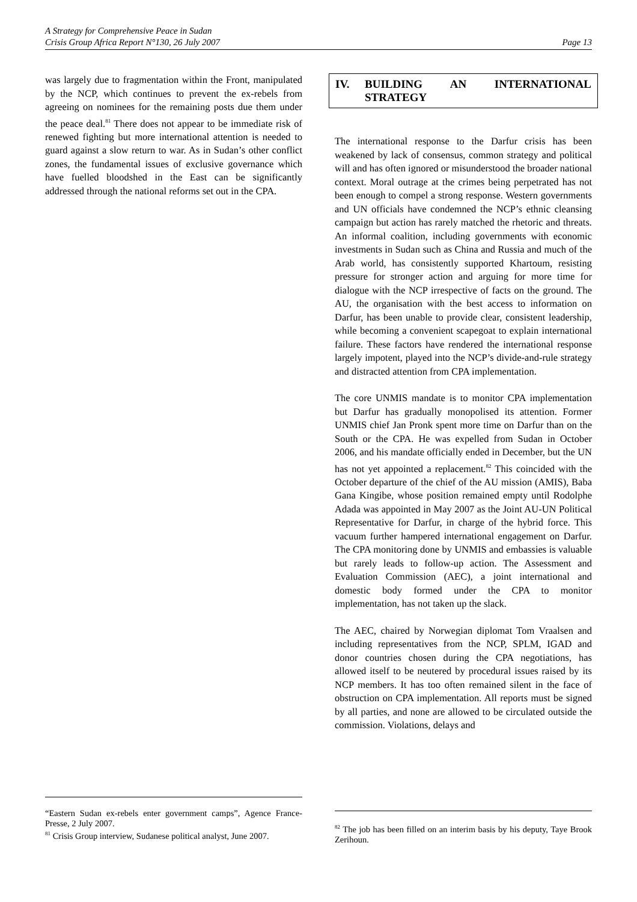A Strategy for Comprehensive Peace in Sudan
Crisis Group Africa Report N°130, 26 July 2007 Page 13
was largely due to fragmentation within the Front, manipulated by the NCP, which continues to prevent the ex-rebels from agreeing on nominees for the remaining posts due them under the peace deal.<sup>81</sup> There does not appear to be immediate risk of renewed fighting but more international attention is needed to guard against a slow return to war. As in Sudan’s other conflict zones, the fundamental issues of exclusive governance which have fuelled bloodshed in the East can be significantly addressed through the national reforms set out in the CPA.
IV. BUILDING AN INTERNATIONAL STRATEGY
The international response to the Darfur crisis has been weakened by lack of consensus, common strategy and political will and has often ignored or misunderstood the broader national context. Moral outrage at the crimes being perpetrated has not been enough to compel a strong response. Western governments and UN officials have condemned the NCP’s ethnic cleansing campaign but action has rarely matched the rhetoric and threats. An informal coalition, including governments with economic investments in Sudan such as China and Russia and much of the Arab world, has consistently supported Khartoum, resisting pressure for stronger action and arguing for more time for dialogue with the NCP irrespective of facts on the ground. The AU, the organisation with the best access to information on Darfur, has been unable to provide clear, consistent leadership, while becoming a convenient scapegoat to explain international failure. These factors have rendered the international response largely impotent, played into the NCP’s divide-and-rule strategy and distracted attention from CPA implementation.
The core UNMIS mandate is to monitor CPA implementation but Darfur has gradually monopolised its attention. Former UNMIS chief Jan Pronk spent more time on Darfur than on the South or the CPA. He was expelled from Sudan in October 2006, and his mandate officially ended in December, but the UN has not yet appointed a replacement.<sup>82</sup> This coincided with the October departure of the chief of the AU mission (AMIS), Baba Gana Kingibe, whose position remained empty until Rodolphe Adada was appointed in May 2007 as the Joint AU-UN Political Representative for Darfur, in charge of the hybrid force. This vacuum further hampered international engagement on Darfur. The CPA monitoring done by UNMIS and embassies is valuable but rarely leads to follow-up action. The Assessment and Evaluation Commission (AEC), a joint international and domestic body formed under the CPA to monitor implementation, has not taken up the slack.
The AEC, chaired by Norwegian diplomat Tom Vraalsen and including representatives from the NCP, SPLM, IGAD and donor countries chosen during the CPA negotiations, has allowed itself to be neutered by procedural issues raised by its NCP members. It has too often remained silent in the face of obstruction on CPA implementation. All reports must be signed by all parties, and none are allowed to be circulated outside the commission. Violations, delays and
“Eastern Sudan ex-rebels enter government camps”, Agence France-Presse, 2 July 2007.
<sup>81</sup> Crisis Group interview, Sudanese political analyst, June 2007.
<sup>82</sup> The job has been filled on an interim basis by his deputy, Taye Brook Zerihoun.